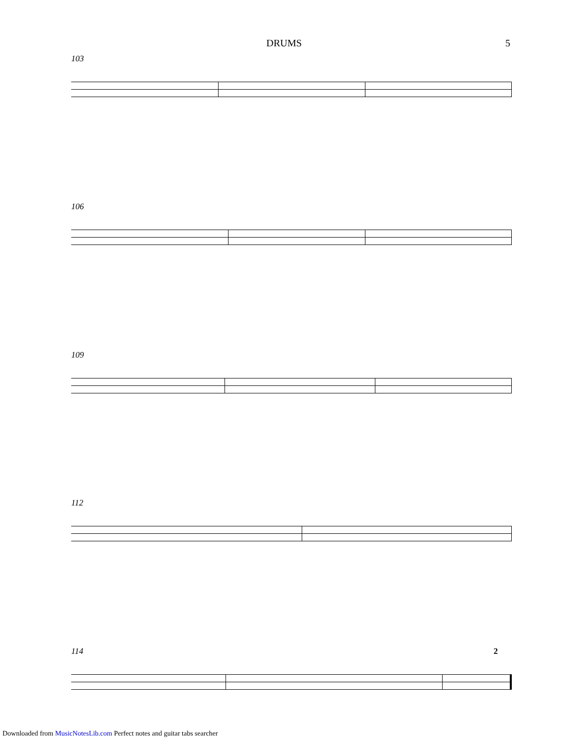DRUMS 5
103
106
109
112
114 2
Downloaded from MusicNotesLib.com Perfect notes and guitar tabs searcher